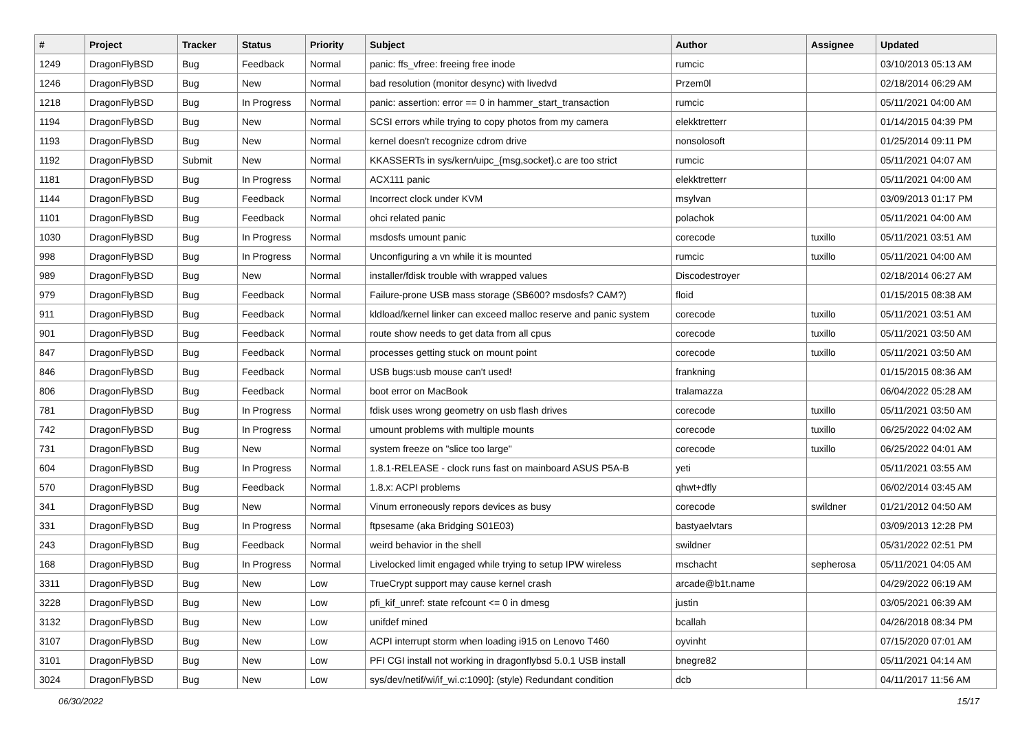| # | Project | Tracker | Status | Priority | Subject | Author | Assignee | Updated |
| --- | --- | --- | --- | --- | --- | --- | --- | --- |
| 1249 | DragonFlyBSD | Bug | Feedback | Normal | panic: ffs_vfree: freeing free inode | rumcic | | 03/10/2013 05:13 AM |
| 1246 | DragonFlyBSD | Bug | New | Normal | bad resolution (monitor desync) with livedvd | Przem0l | | 02/18/2014 06:29 AM |
| 1218 | DragonFlyBSD | Bug | In Progress | Normal | panic: assertion: error == 0 in hammer_start_transaction | rumcic | | 05/11/2021 04:00 AM |
| 1194 | DragonFlyBSD | Bug | New | Normal | SCSI errors while trying to copy photos from my camera | elekktretterr | | 01/14/2015 04:39 PM |
| 1193 | DragonFlyBSD | Bug | New | Normal | kernel doesn't recognize cdrom drive | nonsolosoft | | 01/25/2014 09:11 PM |
| 1192 | DragonFlyBSD | Submit | New | Normal | KKASSERTs in sys/kern/uipc_{msg,socket}.c are too strict | rumcic | | 05/11/2021 04:07 AM |
| 1181 | DragonFlyBSD | Bug | In Progress | Normal | ACX111 panic | elekktretterr | | 05/11/2021 04:00 AM |
| 1144 | DragonFlyBSD | Bug | Feedback | Normal | Incorrect clock under KVM | msylvan | | 03/09/2013 01:17 PM |
| 1101 | DragonFlyBSD | Bug | Feedback | Normal | ohci related panic | polachok | | 05/11/2021 04:00 AM |
| 1030 | DragonFlyBSD | Bug | In Progress | Normal | msdosfs umount panic | corecode | tuxillo | 05/11/2021 03:51 AM |
| 998 | DragonFlyBSD | Bug | In Progress | Normal | Unconfiguring a vn while it is mounted | rumcic | tuxillo | 05/11/2021 04:00 AM |
| 989 | DragonFlyBSD | Bug | New | Normal | installer/fdisk trouble with wrapped values | Discodestroyer | | 02/18/2014 06:27 AM |
| 979 | DragonFlyBSD | Bug | Feedback | Normal | Failure-prone USB mass storage (SB600? msdosfs? CAM?) | floid | | 01/15/2015 08:38 AM |
| 911 | DragonFlyBSD | Bug | Feedback | Normal | kldload/kernel linker can exceed malloc reserve and panic system | corecode | tuxillo | 05/11/2021 03:51 AM |
| 901 | DragonFlyBSD | Bug | Feedback | Normal | route show needs to get data from all cpus | corecode | tuxillo | 05/11/2021 03:50 AM |
| 847 | DragonFlyBSD | Bug | Feedback | Normal | processes getting stuck on mount point | corecode | tuxillo | 05/11/2021 03:50 AM |
| 846 | DragonFlyBSD | Bug | Feedback | Normal | USB bugs:usb mouse can't used! | frankning | | 01/15/2015 08:36 AM |
| 806 | DragonFlyBSD | Bug | Feedback | Normal | boot error on MacBook | tralamazza | | 06/04/2022 05:28 AM |
| 781 | DragonFlyBSD | Bug | In Progress | Normal | fdisk uses wrong geometry on usb flash drives | corecode | tuxillo | 05/11/2021 03:50 AM |
| 742 | DragonFlyBSD | Bug | In Progress | Normal | umount problems with multiple mounts | corecode | tuxillo | 06/25/2022 04:02 AM |
| 731 | DragonFlyBSD | Bug | New | Normal | system freeze on "slice too large" | corecode | tuxillo | 06/25/2022 04:01 AM |
| 604 | DragonFlyBSD | Bug | In Progress | Normal | 1.8.1-RELEASE - clock runs fast on mainboard ASUS P5A-B | yeti | | 05/11/2021 03:55 AM |
| 570 | DragonFlyBSD | Bug | Feedback | Normal | 1.8.x: ACPI problems | qhwt+dfly | | 06/02/2014 03:45 AM |
| 341 | DragonFlyBSD | Bug | New | Normal | Vinum erroneously repors devices as busy | corecode | swildner | 01/21/2012 04:50 AM |
| 331 | DragonFlyBSD | Bug | In Progress | Normal | ftpsesame (aka Bridging S01E03) | bastyaelvtars | | 03/09/2013 12:28 PM |
| 243 | DragonFlyBSD | Bug | Feedback | Normal | weird behavior in the shell | swildner | | 05/31/2022 02:51 PM |
| 168 | DragonFlyBSD | Bug | In Progress | Normal | Livelocked limit engaged while trying to setup IPW wireless | mschacht | sepherosa | 05/11/2021 04:05 AM |
| 3311 | DragonFlyBSD | Bug | New | Low | TrueCrypt support may cause kernel crash | arcade@b1t.name | | 04/29/2022 06:19 AM |
| 3228 | DragonFlyBSD | Bug | New | Low | pfi_kif_unref: state refcount <= 0 in dmesg | justin | | 03/05/2021 06:39 AM |
| 3132 | DragonFlyBSD | Bug | New | Low | unifdef mined | bcallah | | 04/26/2018 08:34 PM |
| 3107 | DragonFlyBSD | Bug | New | Low | ACPI interrupt storm when loading i915 on Lenovo T460 | oyvinht | | 07/15/2020 07:01 AM |
| 3101 | DragonFlyBSD | Bug | New | Low | PFI CGI install not working in dragonflybsd 5.0.1 USB install | bnegre82 | | 05/11/2021 04:14 AM |
| 3024 | DragonFlyBSD | Bug | New | Low | sys/dev/netif/wi/if_wi.c:1090]: (style) Redundant condition | dcb | | 04/11/2017 11:56 AM |
06/30/2022 15/17